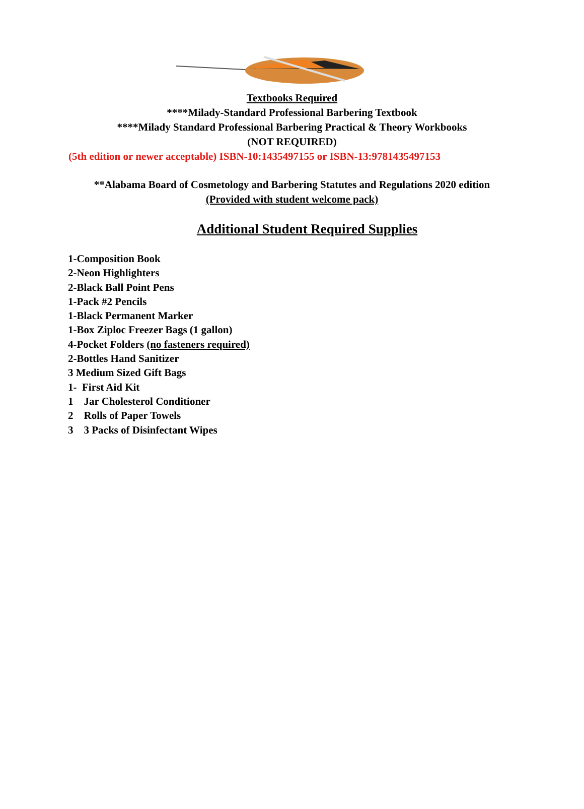Textbooks Required
****Milady-Standard Professional Barbering Textbook
****Milady Standard Professional Barbering Practical & Theory Workbooks
(NOT REQUIRED)
(5th edition or newer acceptable) ISBN-10:1435497155 or ISBN-13:9781435497153
**Alabama Board of Cosmetology and Barbering Statutes and Regulations 2020 edition
(Provided with student welcome pack)
Additional Student Required Supplies
1-Composition Book
2-Neon Highlighters
2-Black Ball Point Pens
1-Pack #2 Pencils
1-Black Permanent Marker
1-Box Ziploc Freezer Bags (1 gallon)
4-Pocket Folders (no fasteners required)
2-Bottles Hand Sanitizer
3 Medium Sized Gift Bags
1- First Aid Kit
1 Jar Cholesterol Conditioner
2 Rolls of Paper Towels
3 3 Packs of Disinfectant Wipes